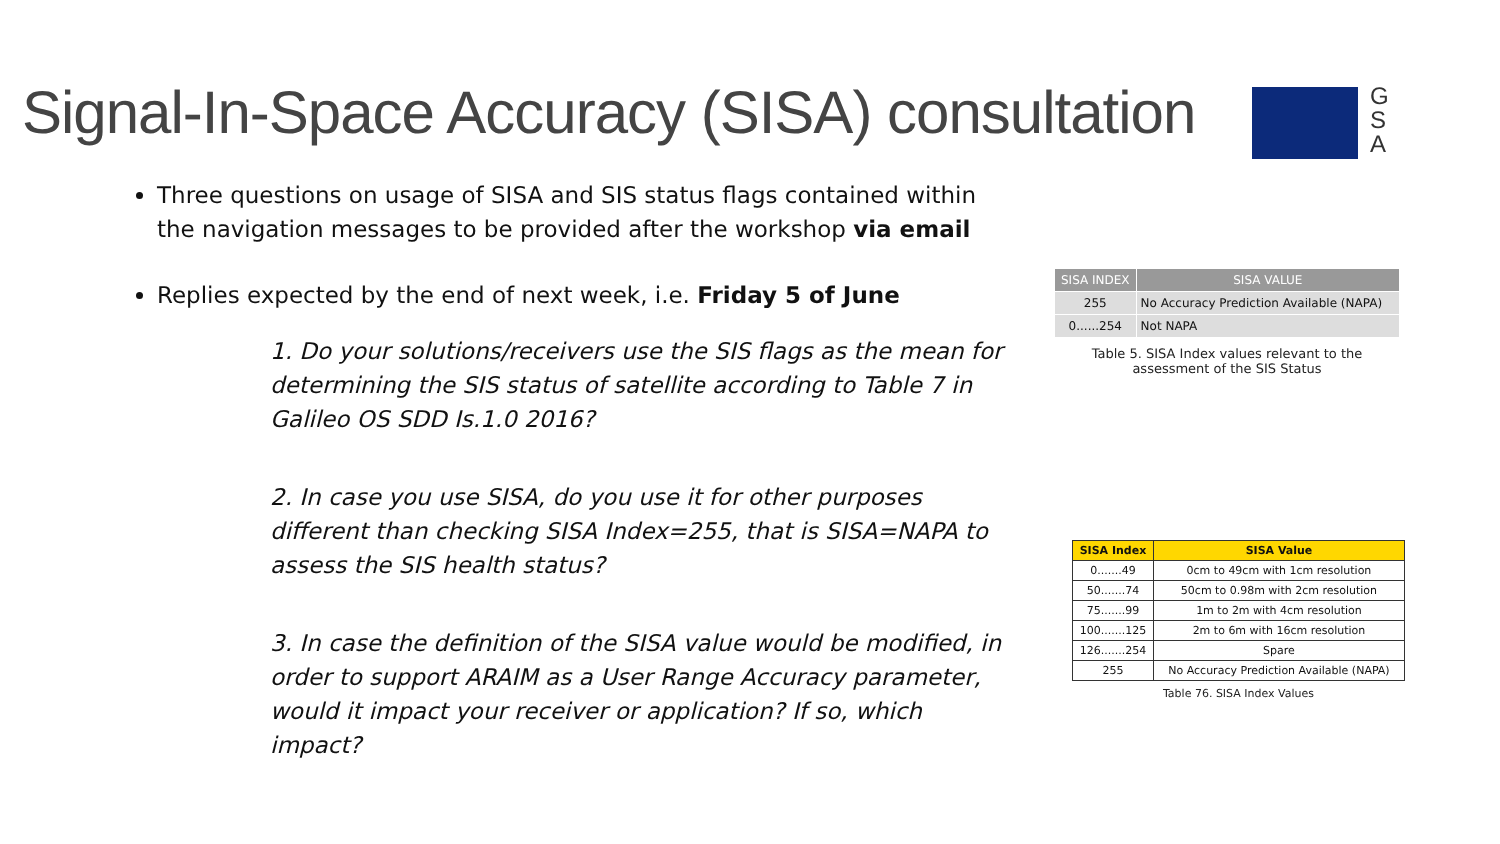Signal-In-Space Accuracy (SISA) consultation
G
S
A
Three questions on usage of SISA and SIS status flags contained within the navigation messages to be provided after the workshop via email
Replies expected by the end of next week, i.e. Friday 5 of June
1. Do your solutions/receivers use the SIS flags as the mean for determining the SIS status of satellite according to Table 7 in Galileo OS SDD Is.1.0 2016?
2. In case you use SISA, do you use it for other purposes different than checking SISA Index=255, that is SISA=NAPA to assess the SIS health status?
3. In case the definition of the SISA value would be modified, in order to support ARAIM as a User Range Accuracy parameter, would it impact your receiver or application? If so, which impact?
| SISA INDEX | SISA VALUE |
| --- | --- |
| 255 | No Accuracy Prediction Available (NAPA) |
| 0......254 | Not NAPA |
Table 5. SISA Index values relevant to the assessment of the SIS Status
| SISA Index | SISA Value |
| --- | --- |
| 0.......49 | 0cm to 49cm with 1cm resolution |
| 50.......74 | 50cm to 0.98m with 2cm resolution |
| 75.......99 | 1m to 2m with 4cm resolution |
| 100.......125 | 2m to 6m with 16cm resolution |
| 126.......254 | Spare |
| 255 | No Accuracy Prediction Available (NAPA) |
Table 76. SISA Index Values